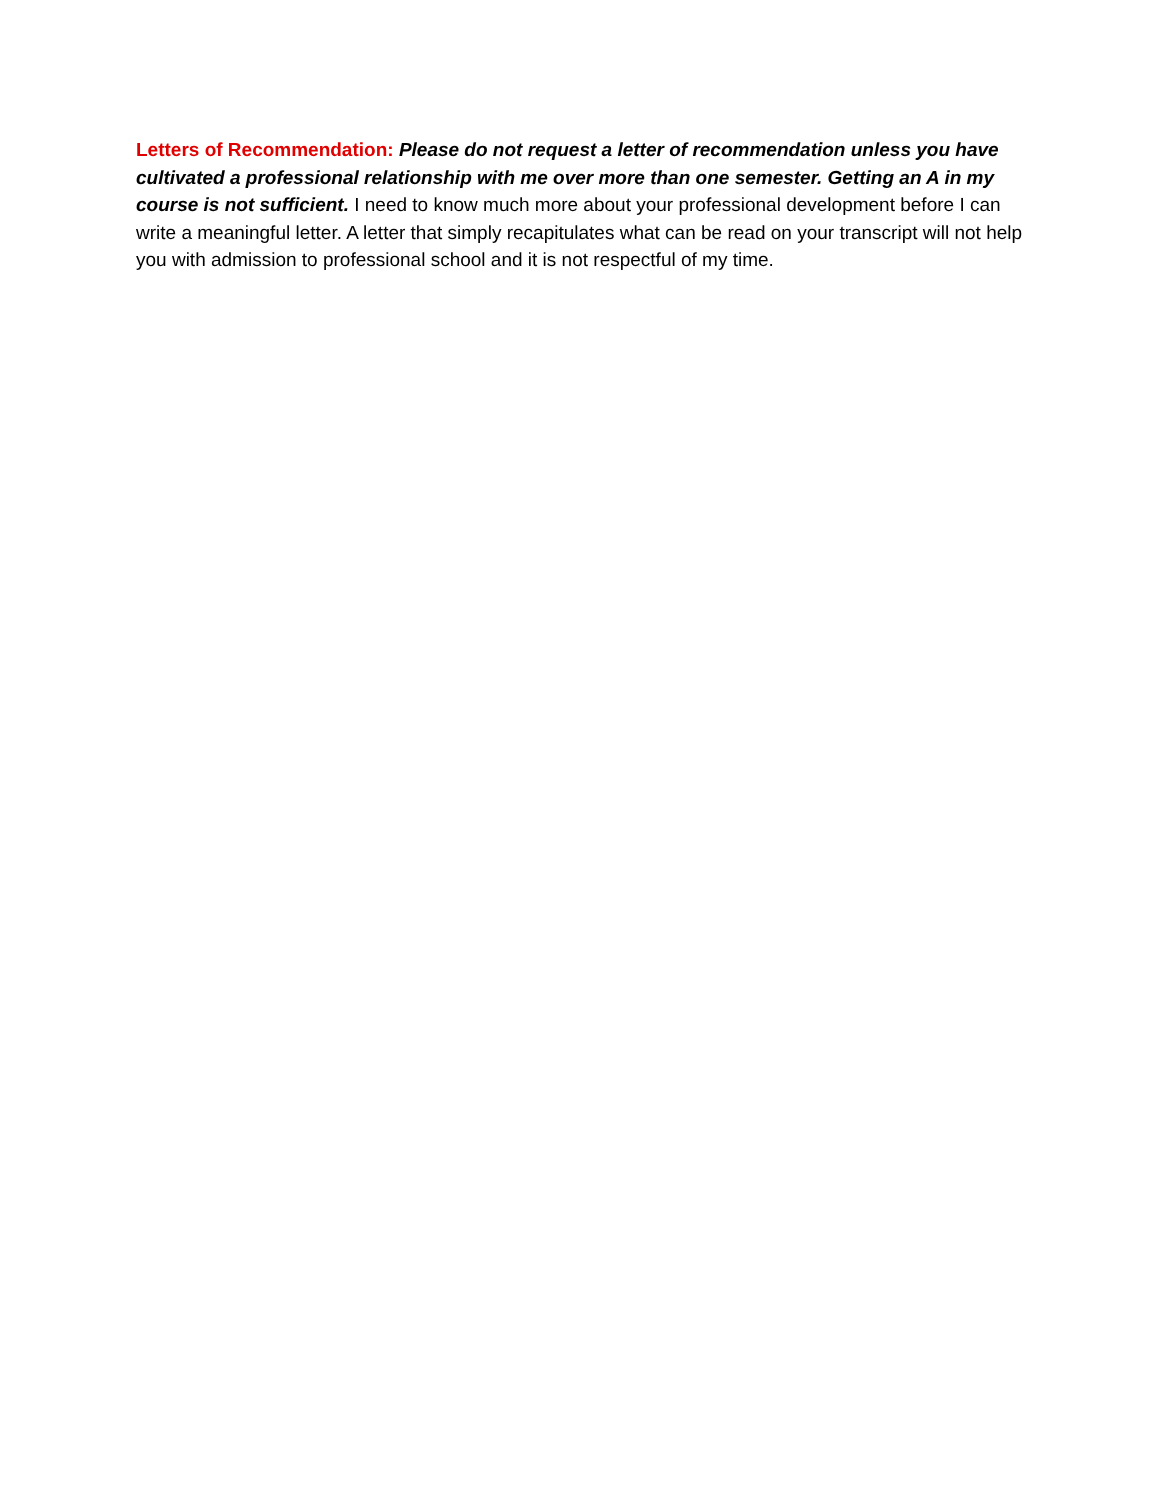Letters of Recommendation: Please do not request a letter of recommendation unless you have cultivated a professional relationship with me over more than one semester. Getting an A in my course is not sufficient. I need to know much more about your professional development before I can write a meaningful letter. A letter that simply recapitulates what can be read on your transcript will not help you with admission to professional school and it is not respectful of my time.